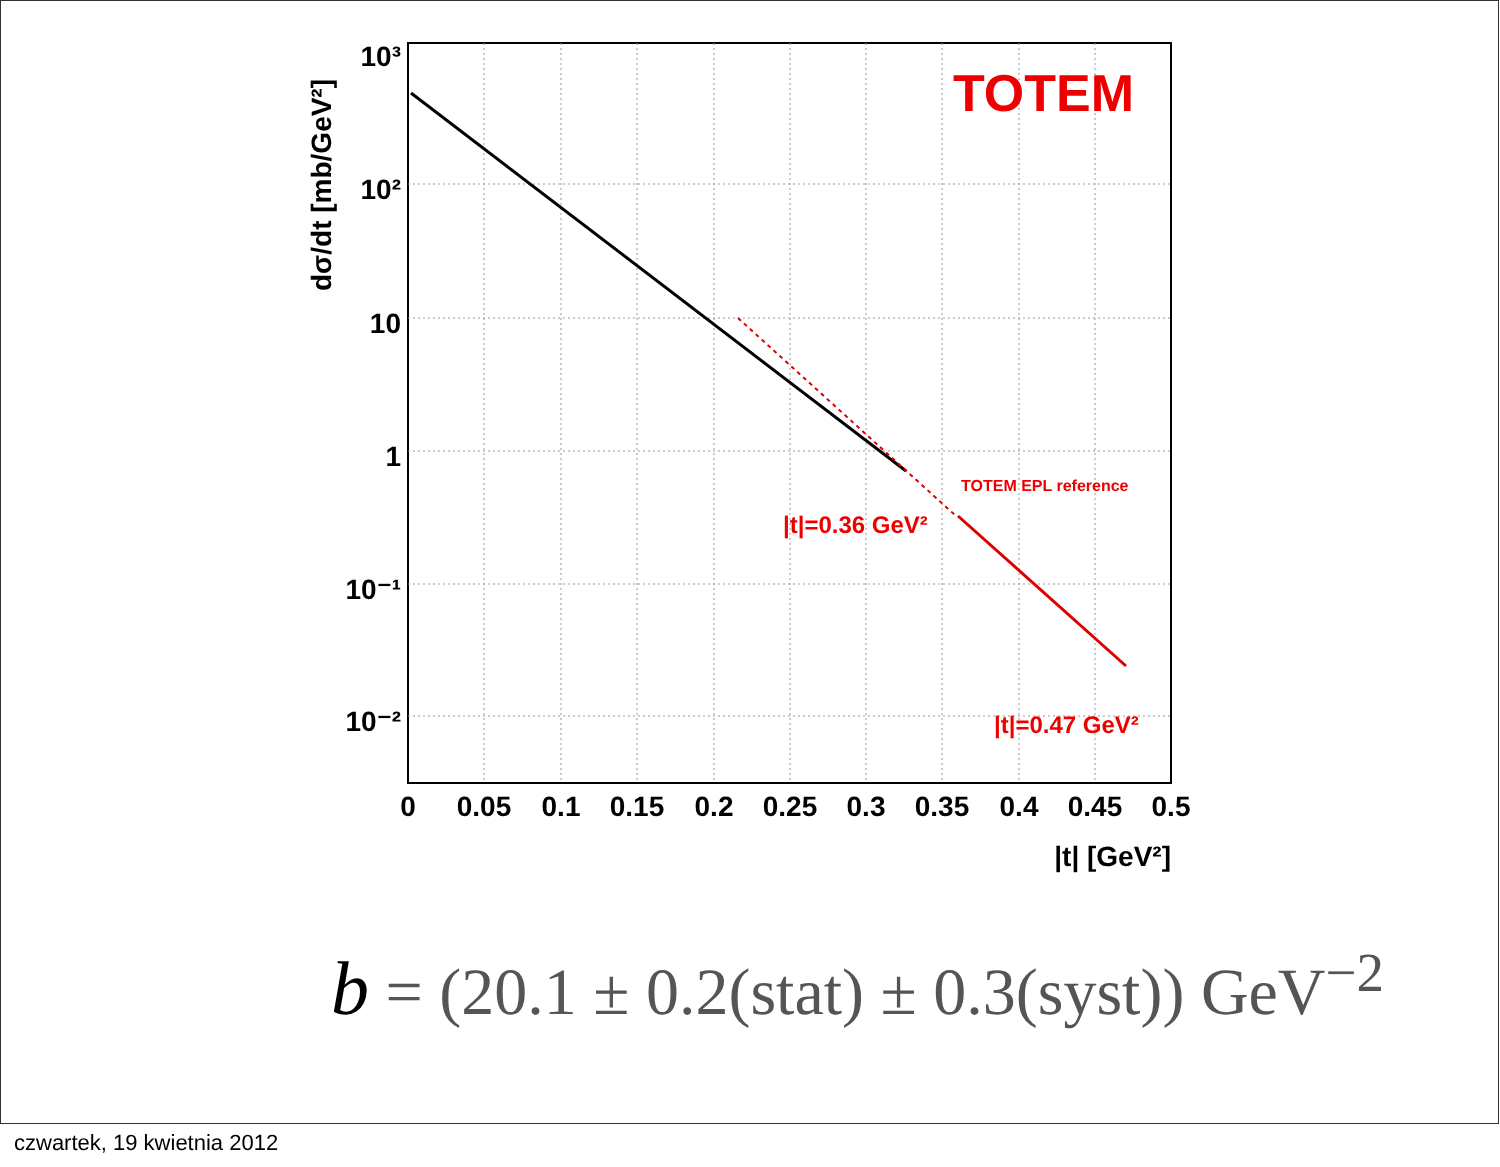TOTEM
TOTEM EPL reference
|t|=0.36 GeV²
|t|=0.47 GeV²
10³
10²
10
1
10⁻¹
10⁻²
0
0.05
0.1
0.15
0.2
0.25
0.3
0.35
0.4
0.45
0.5
|t| [GeV²]
dσ/dt [mb/GeV²]
b = (20.1 ± 0.2(stat) ± 0.3(syst)) GeV<sup>−2</sup>
czwartek, 19 kwietnia 2012